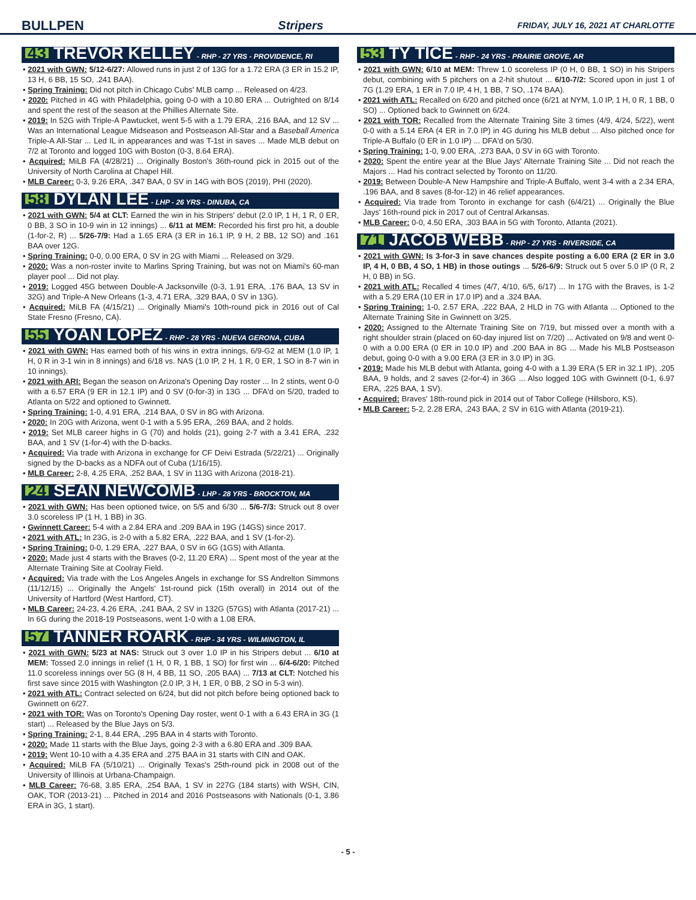BULLPEN Stripers FRIDAY, JULY 16, 2021 AT CHARLOTTE
43 TREVOR KELLEY - RHP - 27 YRS - PROVIDENCE, RI
• 2021 with GWN: 5/12-6/27: Allowed runs in just 2 of 13G for a 1.72 ERA (3 ER in 15.2 IP, 13 H, 6 BB, 15 SO, .241 BAA).
• Spring Training: Did not pitch in Chicago Cubs' MLB camp ... Released on 4/23.
• 2020: Pitched in 4G with Philadelphia, going 0-0 with a 10.80 ERA ... Outrighted on 8/14 and spent the rest of the season at the Phillies Alternate Site.
• 2019: In 52G with Triple-A Pawtucket, went 5-5 with a 1.79 ERA, .216 BAA, and 12 SV ... Was an International League Midseason and Postseason All-Star and a Baseball America Triple-A All-Star ... Led IL in appearances and was T-1st in saves ... Made MLB debut on 7/2 at Toronto and logged 10G with Boston (0-3, 8.64 ERA).
• Acquired: MiLB FA (4/28/21) ... Originally Boston's 36th-round pick in 2015 out of the University of North Carolina at Chapel Hill.
• MLB Career: 0-3, 9.26 ERA, .347 BAA, 0 SV in 14G with BOS (2019), PHI (2020).
58 DYLAN LEE - LHP - 26 YRS - DINUBA, CA
• 2021 with GWN: 5/4 at CLT: Earned the win in his Stripers' debut (2.0 IP, 1 H, 1 R, 0 ER, 0 BB, 3 SO in 10-9 win in 12 innings) ... 6/11 at MEM: Recorded his first pro hit, a double (1-for-2, R) ... 5/26-7/9: Had a 1.65 ERA (3 ER in 16.1 IP, 9 H, 2 BB, 12 SO) and .161 BAA over 12G.
• Spring Training: 0-0, 0.00 ERA, 0 SV in 2G with Miami ... Released on 3/29.
• 2020: Was a non-roster invite to Marlins Spring Training, but was not on Miami's 60-man player pool ... Did not play.
• 2019: Logged 45G between Double-A Jacksonville (0-3, 1.91 ERA, .176 BAA, 13 SV in 32G) and Triple-A New Orleans (1-3, 4.71 ERA, .329 BAA, 0 SV in 13G).
• Acquired: MiLB FA (4/15/21) ... Originally Miami's 10th-round pick in 2016 out of Cal State Fresno (Fresno, CA).
55 YOAN LOPEZ - RHP - 28 YRS - NUEVA GERONA, CUBA
• 2021 with GWN: Has earned both of his wins in extra innings, 6/9-G2 at MEM (1.0 IP, 1 H, 0 R in 3-1 win in 8 innings) and 6/18 vs. NAS (1.0 IP, 2 H, 1 R, 0 ER, 1 SO in 8-7 win in 10 innings).
• 2021 with ARI: Began the season on Arizona's Opening Day roster ... In 2 stints, went 0-0 with a 6.57 ERA (9 ER in 12.1 IP) and 0 SV (0-for-3) in 13G ... DFA'd on 5/20, traded to Atlanta on 5/22 and optioned to Gwinnett.
• Spring Training: 1-0, 4.91 ERA, .214 BAA, 0 SV in 8G with Arizona.
• 2020: In 20G with Arizona, went 0-1 with a 5.95 ERA, .269 BAA, and 2 holds.
• 2019: Set MLB career highs in G (70) and holds (21), going 2-7 with a 3.41 ERA, .232 BAA, and 1 SV (1-for-4) with the D-backs.
• Acquired: Via trade with Arizona in exchange for CF Deivi Estrada (5/22/21) ... Originally signed by the D-backs as a NDFA out of Cuba (1/16/15).
• MLB Career: 2-8, 4.25 ERA, .252 BAA, 1 SV in 113G with Arizona (2018-21).
24 SEAN NEWCOMB - LHP - 28 YRS - BROCKTON, MA
• 2021 with GWN: Has been optioned twice, on 5/5 and 6/30 ... 5/6-7/3: Struck out 8 over 3.0 scoreless IP (1 H, 1 BB) in 3G.
• Gwinnett Career: 5-4 with a 2.84 ERA and .209 BAA in 19G (14GS) since 2017.
• 2021 with ATL: In 23G, is 2-0 with a 5.82 ERA, .222 BAA, and 1 SV (1-for-2).
• Spring Training: 0-0, 1.29 ERA, .227 BAA, 0 SV in 6G (1GS) with Atlanta.
• 2020: Made just 4 starts with the Braves (0-2, 11.20 ERA) ... Spent most of the year at the Alternate Training Site at Coolray Field.
• Acquired: Via trade with the Los Angeles Angels in exchange for SS Andrelton Simmons (11/12/15) ... Originally the Angels' 1st-round pick (15th overall) in 2014 out of the University of Hartford (West Hartford, CT).
• MLB Career: 24-23, 4.26 ERA, .241 BAA, 2 SV in 132G (57GS) with Atlanta (2017-21) ... In 6G during the 2018-19 Postseasons, went 1-0 with a 1.08 ERA.
57 TANNER ROARK - RHP - 34 YRS - WILMINGTON, IL
• 2021 with GWN: 5/23 at NAS: Struck out 3 over 1.0 IP in his Stripers debut ... 6/10 at MEM: Tossed 2.0 innings in relief (1 H, 0 R, 1 BB, 1 SO) for first win ... 6/4-6/20: Pitched 11.0 scoreless innings over 5G (8 H, 4 BB, 11 SO, .205 BAA) ... 7/13 at CLT: Notched his first save since 2015 with Washington (2.0 IP, 3 H, 1 ER, 0 BB, 2 SO in 5-3 win).
• 2021 with ATL: Contract selected on 6/24, but did not pitch before being optioned back to Gwinnett on 6/27.
• 2021 with TOR: Was on Toronto's Opening Day roster, went 0-1 with a 6.43 ERA in 3G (1 start) ... Released by the Blue Jays on 5/3.
• Spring Training: 2-1, 8.44 ERA, .295 BAA in 4 starts with Toronto.
• 2020: Made 11 starts with the Blue Jays, going 2-3 with a 6.80 ERA and .309 BAA.
• 2019: Went 10-10 with a 4.35 ERA and .275 BAA in 31 starts with CIN and OAK.
• Acquired: MiLB FA (5/10/21) ... Originally Texas's 25th-round pick in 2008 out of the University of Illinois at Urbana-Champaign.
• MLB Career: 76-68, 3.85 ERA, .254 BAA, 1 SV in 227G (184 starts) with WSH, CIN, OAK, TOR (2013-21) ... Pitched in 2014 and 2016 Postseasons with Nationals (0-1, 3.86 ERA in 3G, 1 start).
53 TY TICE - RHP - 24 YRS - PRAIRIE GROVE, AR
• 2021 with GWN: 6/10 at MEM: Threw 1.0 scoreless IP (0 H, 0 BB, 1 SO) in his Stripers debut, combining with 5 pitchers on a 2-hit shutout ... 6/10-7/2: Scored upon in just 1 of 7G (1.29 ERA, 1 ER in 7.0 IP, 4 H, 1 BB, 7 SO, .174 BAA).
• 2021 with ATL: Recalled on 6/20 and pitched once (6/21 at NYM, 1.0 IP, 1 H, 0 R, 1 BB, 0 SO) ... Optioned back to Gwinnett on 6/24.
• 2021 with TOR: Recalled from the Alternate Training Site 3 times (4/9, 4/24, 5/22), went 0-0 with a 5.14 ERA (4 ER in 7.0 IP) in 4G during his MLB debut ... Also pitched once for Triple-A Buffalo (0 ER in 1.0 IP) ... DFA'd on 5/30.
• Spring Training: 1-0, 9.00 ERA, .273 BAA, 0 SV in 6G with Toronto.
• 2020: Spent the entire year at the Blue Jays' Alternate Training Site ... Did not reach the Majors ... Had his contract selected by Toronto on 11/20.
• 2019: Between Double-A New Hampshire and Triple-A Buffalo, went 3-4 with a 2.34 ERA, .196 BAA, and 8 saves (8-for-12) in 46 relief appearances.
• Acquired: Via trade from Toronto in exchange for cash (6/4/21) ... Originally the Blue Jays' 16th-round pick in 2017 out of Central Arkansas.
• MLB Career: 0-0, 4.50 ERA, .303 BAA in 5G with Toronto, Atlanta (2021).
71 JACOB WEBB - RHP - 27 YRS - RIVERSIDE, CA
• 2021 with GWN: Is 3-for-3 in save chances despite posting a 6.00 ERA (2 ER in 3.0 IP, 4 H, 0 BB, 4 SO, 1 HB) in those outings ... 5/26-6/9: Struck out 5 over 5.0 IP (0 R, 2 H, 0 BB) in 5G.
• 2021 with ATL: Recalled 4 times (4/7, 4/10, 6/5, 6/17) ... In 17G with the Braves, is 1-2 with a 5.29 ERA (10 ER in 17.0 IP) and a .324 BAA.
• Spring Training: 1-0, 2.57 ERA, .222 BAA, 2 HLD in 7G with Atlanta ... Optioned to the Alternate Training Site in Gwinnett on 3/25.
• 2020: Assigned to the Alternate Training Site on 7/19, but missed over a month with a right shoulder strain (placed on 60-day injured list on 7/20) ... Activated on 9/8 and went 0-0 with a 0.00 ERA (0 ER in 10.0 IP) and .200 BAA in 8G ... Made his MLB Postseason debut, going 0-0 with a 9.00 ERA (3 ER in 3.0 IP) in 3G.
• 2019: Made his MLB debut with Atlanta, going 4-0 with a 1.39 ERA (5 ER in 32.1 IP), .205 BAA, 9 holds, and 2 saves (2-for-4) in 36G ... Also logged 10G with Gwinnett (0-1, 6.97 ERA, .225 BAA, 1 SV).
• Acquired: Braves' 18th-round pick in 2014 out of Tabor College (Hillsboro, KS).
• MLB Career: 5-2, 2.28 ERA, .243 BAA, 2 SV in 61G with Atlanta (2019-21).
- 5 -